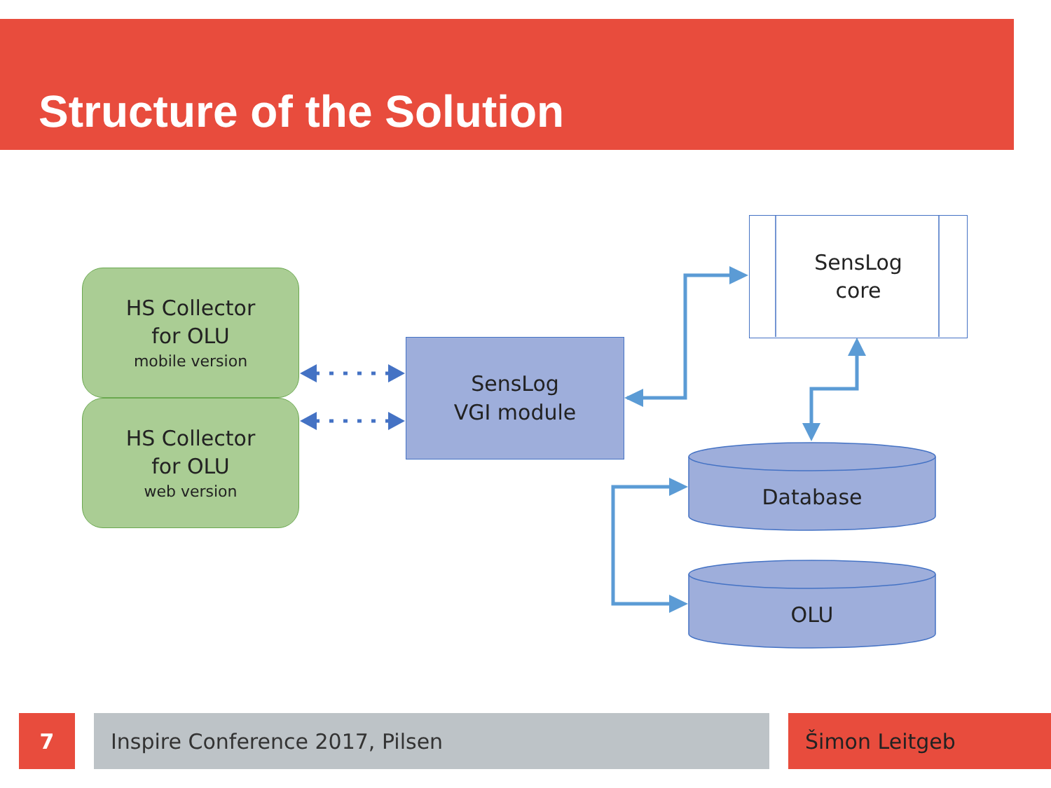Structure of the Solution
HS Collector
for OLU
mobile version
HS Collector
for OLU
web version
SensLog
VGI module
SensLog
core
Database
OLU
7 Inspire Conference 2017, Pilsen Šimon Leitgeb